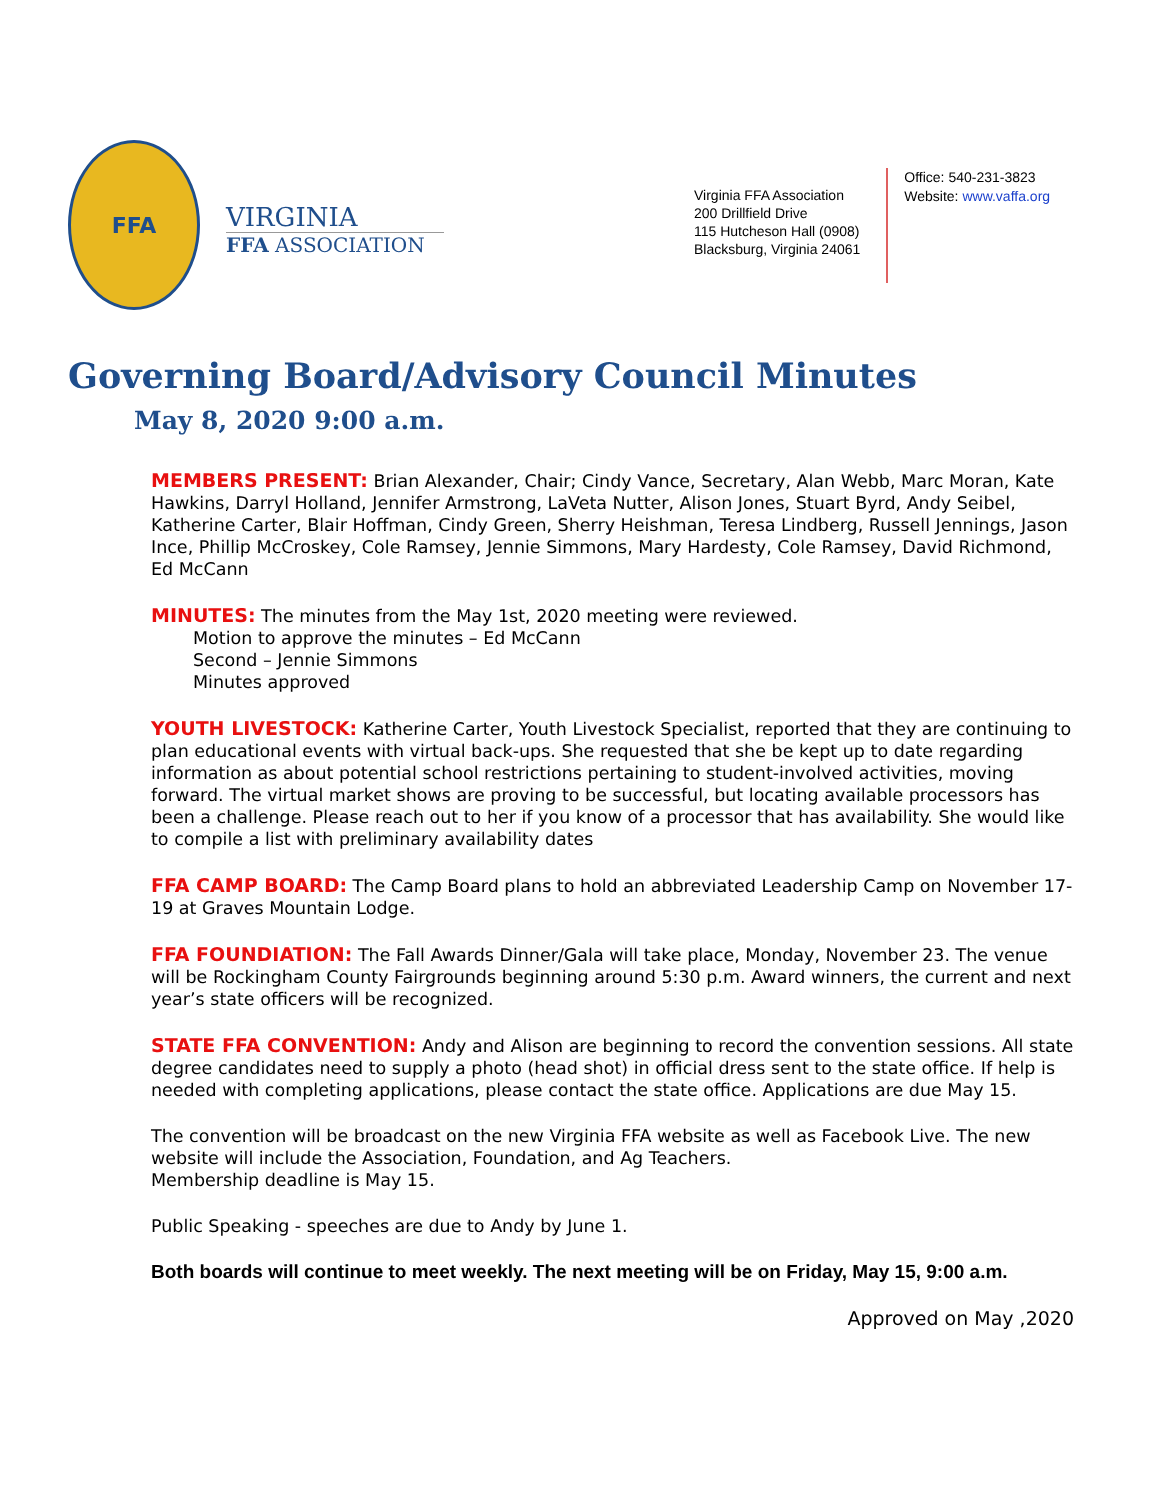FFA
VIRGINIA
FFA ASSOCIATION
Virginia FFA Association
200 Drillfield Drive
115 Hutcheson Hall (0908)
Blacksburg, Virginia 24061
Office: 540-231-3823
Website: www.vaffa.org
Governing Board/Advisory Council Minutes
May 8, 2020 9:00 a.m.
MEMBERS PRESENT: Brian Alexander, Chair; Cindy Vance, Secretary, Alan Webb, Marc Moran, Kate Hawkins, Darryl Holland, Jennifer Armstrong, LaVeta Nutter, Alison Jones, Stuart Byrd, Andy Seibel, Katherine Carter, Blair Hoffman, Cindy Green, Sherry Heishman, Teresa Lindberg, Russell Jennings, Jason Ince, Phillip McCroskey, Cole Ramsey, Jennie Simmons, Mary Hardesty, Cole Ramsey, David Richmond, Ed McCann
MINUTES: The minutes from the May 1st, 2020 meeting were reviewed.
Motion to approve the minutes – Ed McCann
Second – Jennie Simmons
Minutes approved
YOUTH LIVESTOCK: Katherine Carter, Youth Livestock Specialist, reported that they are continuing to plan educational events with virtual back-ups. She requested that she be kept up to date regarding information as about potential school restrictions pertaining to student-involved activities, moving forward. The virtual market shows are proving to be successful, but locating available processors has been a challenge. Please reach out to her if you know of a processor that has availability. She would like to compile a list with preliminary availability dates
FFA CAMP BOARD: The Camp Board plans to hold an abbreviated Leadership Camp on November 17-19 at Graves Mountain Lodge.
FFA FOUNDIATION: The Fall Awards Dinner/Gala will take place, Monday, November 23. The venue will be Rockingham County Fairgrounds beginning around 5:30 p.m. Award winners, the current and next year’s state officers will be recognized.
STATE FFA CONVENTION: Andy and Alison are beginning to record the convention sessions. All state degree candidates need to supply a photo (head shot) in official dress sent to the state office. If help is needed with completing applications, please contact the state office. Applications are due May 15.
The convention will be broadcast on the new Virginia FFA website as well as Facebook Live. The new website will include the Association, Foundation, and Ag Teachers.
Membership deadline is May 15.
Public Speaking - speeches are due to Andy by June 1.
Both boards will continue to meet weekly. The next meeting will be on Friday, May 15, 9:00 a.m.
Approved on May ,2020